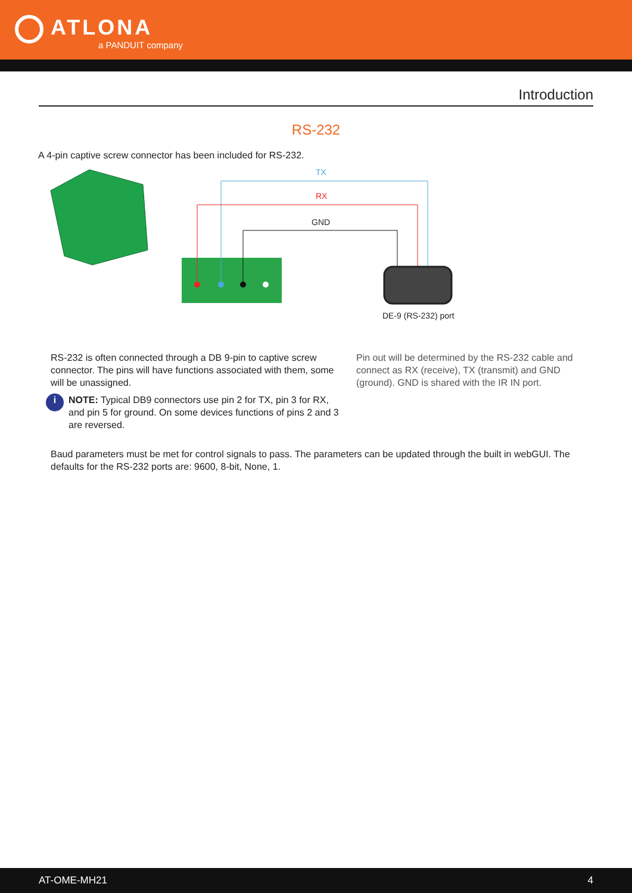ATLONA
a PANDUIT company
Introduction
RS-232
A 4-pin captive screw connector has been included for RS-232.
TX
RX
GND
DE-9 (RS-232) port
RS-232 is often connected through a DB 9-pin to captive screw connector. The pins will have functions associated with them, some will be unassigned.
i
NOTE: Typical DB9 connectors use pin 2 for TX, pin 3 for RX, and pin 5 for ground. On some devices functions of pins 2 and 3 are reversed.
Pin out will be determined by the RS-232 cable and connect as RX (receive), TX (transmit) and GND (ground). GND is shared with the IR IN port.
Baud parameters must be met for control signals to pass. The parameters can be updated through the built in webGUI. The defaults for the RS-232 ports are: 9600, 8-bit, None, 1.
AT-OME-MH21 4